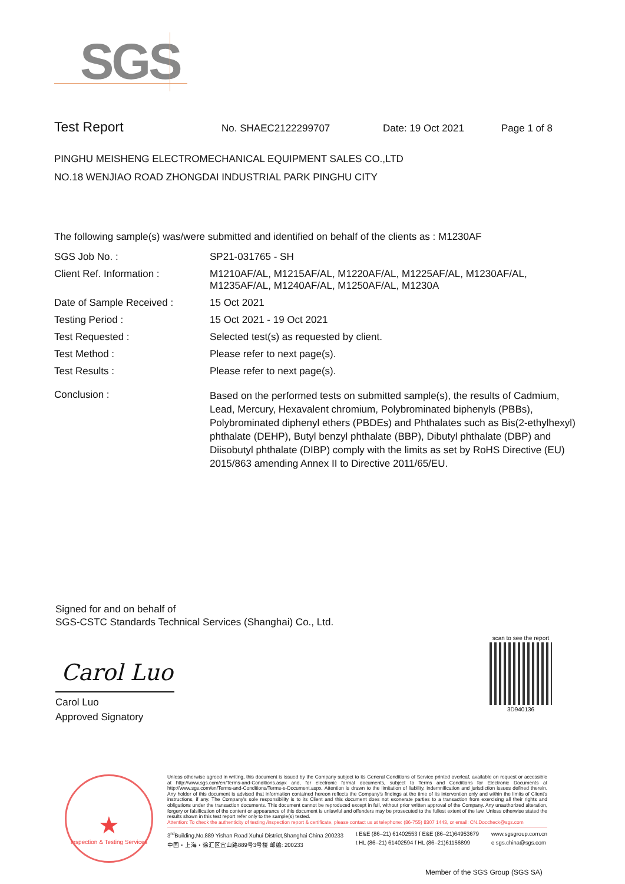SGS
Test Report No. SHAEC2122299707 Date: 19 Oct 2021 Page 1 of 8
PINGHU MEISHENG ELECTROMECHANICAL EQUIPMENT SALES CO.,LTD
NO.18 WENJIAO ROAD ZHONGDAI INDUSTRIAL PARK PINGHU CITY
The following sample(s) was/were submitted and identified on behalf of the clients as : M1230AF
SGS Job No. : SP21-031765 - SH
Client Ref. Information : M1210AF/AL, M1215AF/AL, M1220AF/AL, M1225AF/AL, M1230AF/AL,
M1235AF/AL, M1240AF/AL, M1250AF/AL, M1230A
Date of Sample Received : 15 Oct 2021
Testing Period : 15 Oct 2021 - 19 Oct 2021
Test Requested : Selected test(s) as requested by client.
Test Method : Please refer to next page(s).
Test Results : Please refer to next page(s).
Conclusion :
Based on the performed tests on submitted sample(s), the results of Cadmium, Lead, Mercury, Hexavalent chromium, Polybrominated biphenyls (PBBs), Polybrominated diphenyl ethers (PBDEs) and Phthalates such as Bis(2-ethylhexyl) phthalate (DEHP), Butyl benzyl phthalate (BBP), Dibutyl phthalate (DBP) and Diisobutyl phthalate (DIBP) comply with the limits as set by RoHS Directive (EU) 2015/863 amending Annex II to Directive 2011/65/EU.
Signed for and on behalf of
SGS-CSTC Standards Technical Services (Shanghai) Co., Ltd.
Carol Luo
Carol Luo
Approved Signatory
scan to see the report
3D940136
★
Inspection & Testing Services
Unless otherwise agreed in writing, this document is issued by the Company subject to its General Conditions of Service printed overleaf, available on request or accessible at http://www.sgs.com/en/Terms-and-Conditions.aspx and, for electronic format documents, subject to Terms and Conditions for Electronic Documents at http://www.sgs.com/en/Terms-and-Conditions/Terms-e-Document.aspx. Attention is drawn to the limitation of liability, indemnification and jurisdiction issues defined therein. Any holder of this document is advised that information contained hereon reflects the Company's findings at the time of its intervention only and within the limits of Client's instructions, if any. The Company's sole responsibility is to its Client and this document does not exonerate parties to a transaction from exercising all their rights and obligations under the transaction documents. This document cannot be reproduced except in full, without prior written approval of the Company. Any unauthorized alteration, forgery or falsification of the content or appearance of this document is unlawful and offenders may be prosecuted to the fullest extent of the law. Unless otherwise stated the results shown in this test report refer only to the sample(s) tested.
Attention: To check the authenticity of testing /inspection report & certificate, please contact us at telephone: (86-755) 8307 1443, or email: CN.Doccheck@sgs.com
3<sup>rd</sup>Building,No.889 Yishan Road Xuhui District,Shanghai China 200233
中国・上海・徐汇区宜山路889号3号楼 邮编: 200233
t E&E (86–21) 61402553 f E&E (86–21)64953679
t HL (86–21) 61402594 f HL (86–21)61156899
www.sgsgroup.com.cn
e sgs.china@sgs.com
Member of the SGS Group (SGS SA)